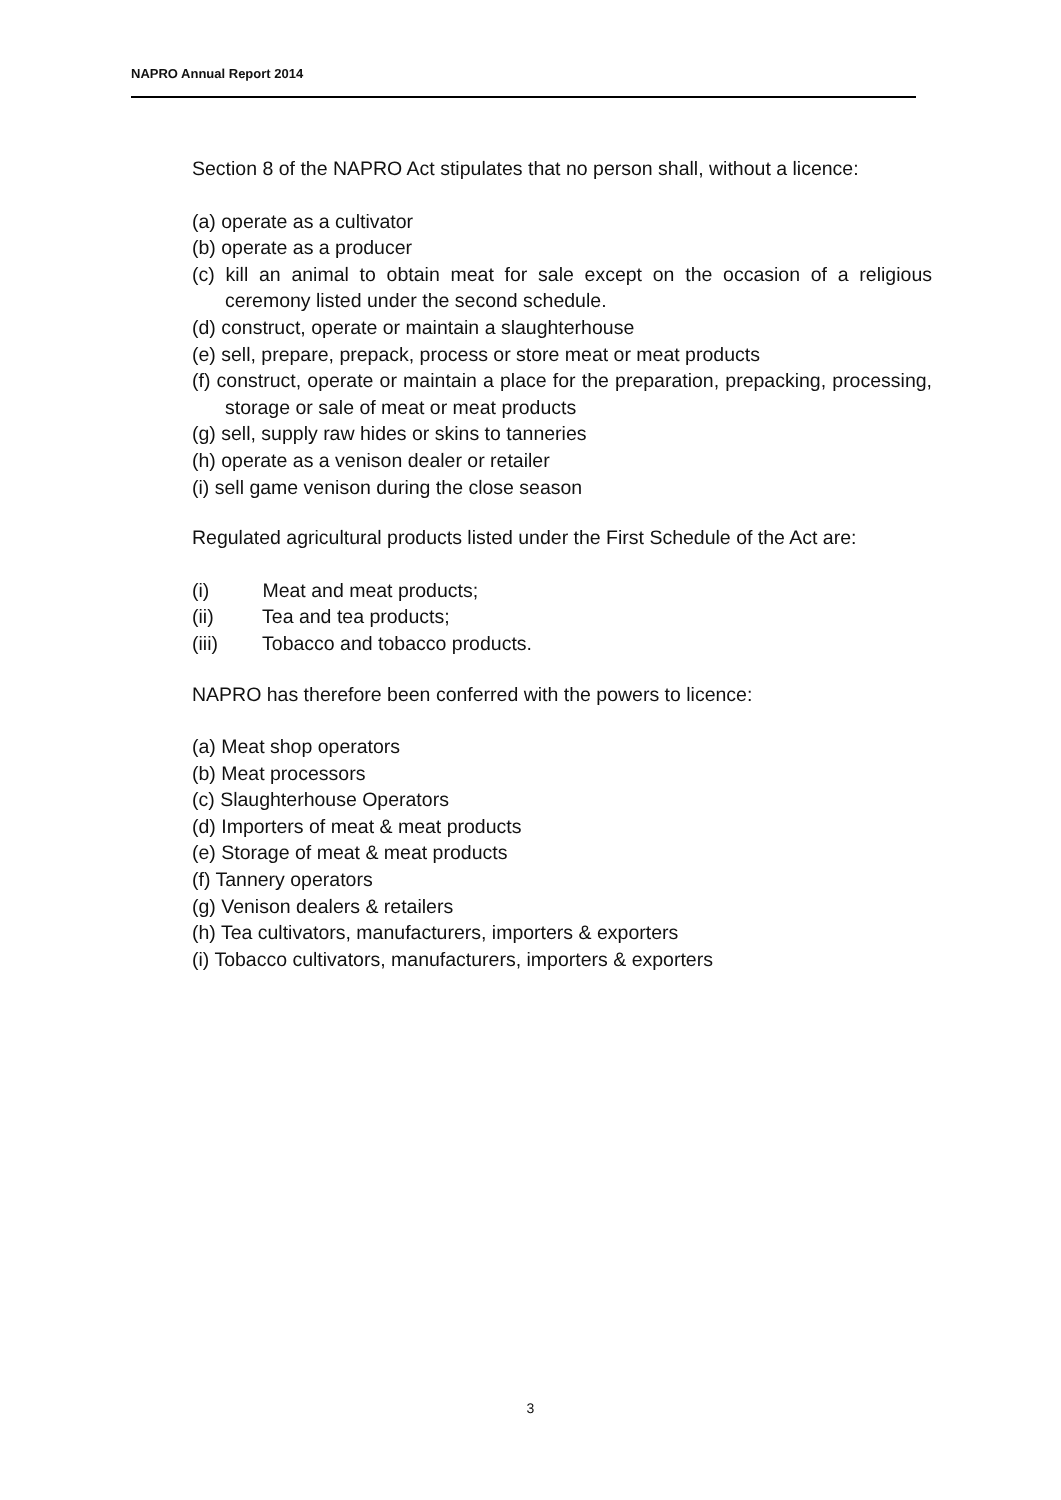NAPRO Annual Report 2014
Section 8 of the NAPRO Act stipulates that no person shall, without a licence:
(a) operate as a cultivator
(b) operate as a producer
(c) kill an animal to obtain meat for sale except on the occasion of a religious ceremony listed under the second schedule.
(d) construct, operate or maintain a slaughterhouse
(e) sell, prepare, prepack, process or store meat or meat products
(f) construct, operate or maintain a place for the preparation, prepacking, processing, storage or sale of meat or meat products
(g) sell, supply raw hides or skins to tanneries
(h) operate as a venison dealer or retailer
(i) sell game venison during the close season
Regulated agricultural products listed under the First Schedule of the Act are:
(i) Meat and meat products;
(ii) Tea and tea products;
(iii) Tobacco and tobacco products.
NAPRO has therefore been conferred with the powers to licence:
(a) Meat shop operators
(b) Meat processors
(c) Slaughterhouse Operators
(d) Importers of meat & meat products
(e) Storage of meat & meat products
(f) Tannery operators
(g) Venison dealers & retailers
(h) Tea cultivators, manufacturers, importers & exporters
(i) Tobacco cultivators, manufacturers, importers & exporters
3